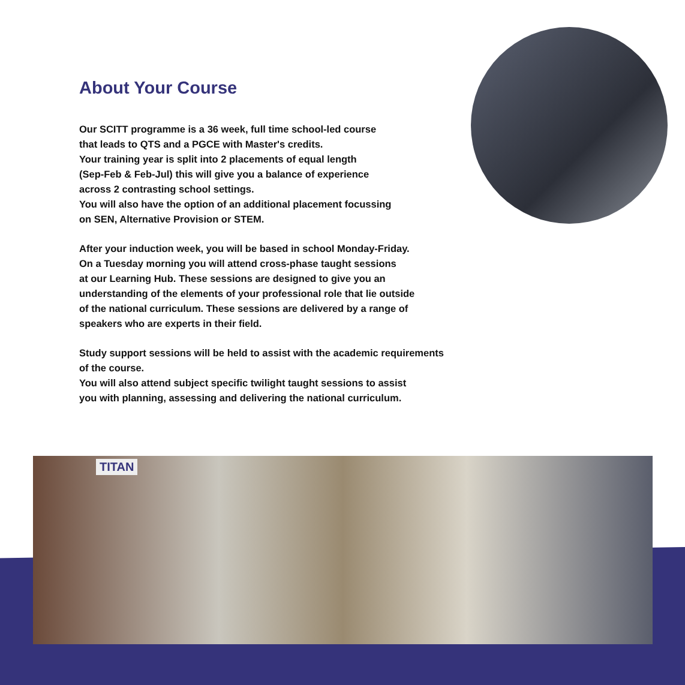About Your Course
Our SCITT programme is a 36 week, full time school-led course
that leads to QTS and a PGCE with Master's credits.
Your training year is split into 2 placements of equal length
(Sep-Feb & Feb-Jul) this will give you a balance of experience
across 2 contrasting school settings.
You will also have the option of an additional placement focussing
on SEN, Alternative Provision or STEM.
After your induction week, you will be based in school Monday-Friday.
On a Tuesday morning you will attend cross-phase taught sessions
at our Learning Hub. These sessions are designed to give you an
understanding of the elements of your professional role that lie outside
of the national curriculum. These sessions are delivered by a range of
speakers who are experts in their field.
Study support sessions will be held to assist with the academic requirements
of the course.
You will also attend subject specific twilight taught sessions to assist
you with planning, assessing and delivering the national curriculum.
TITAN